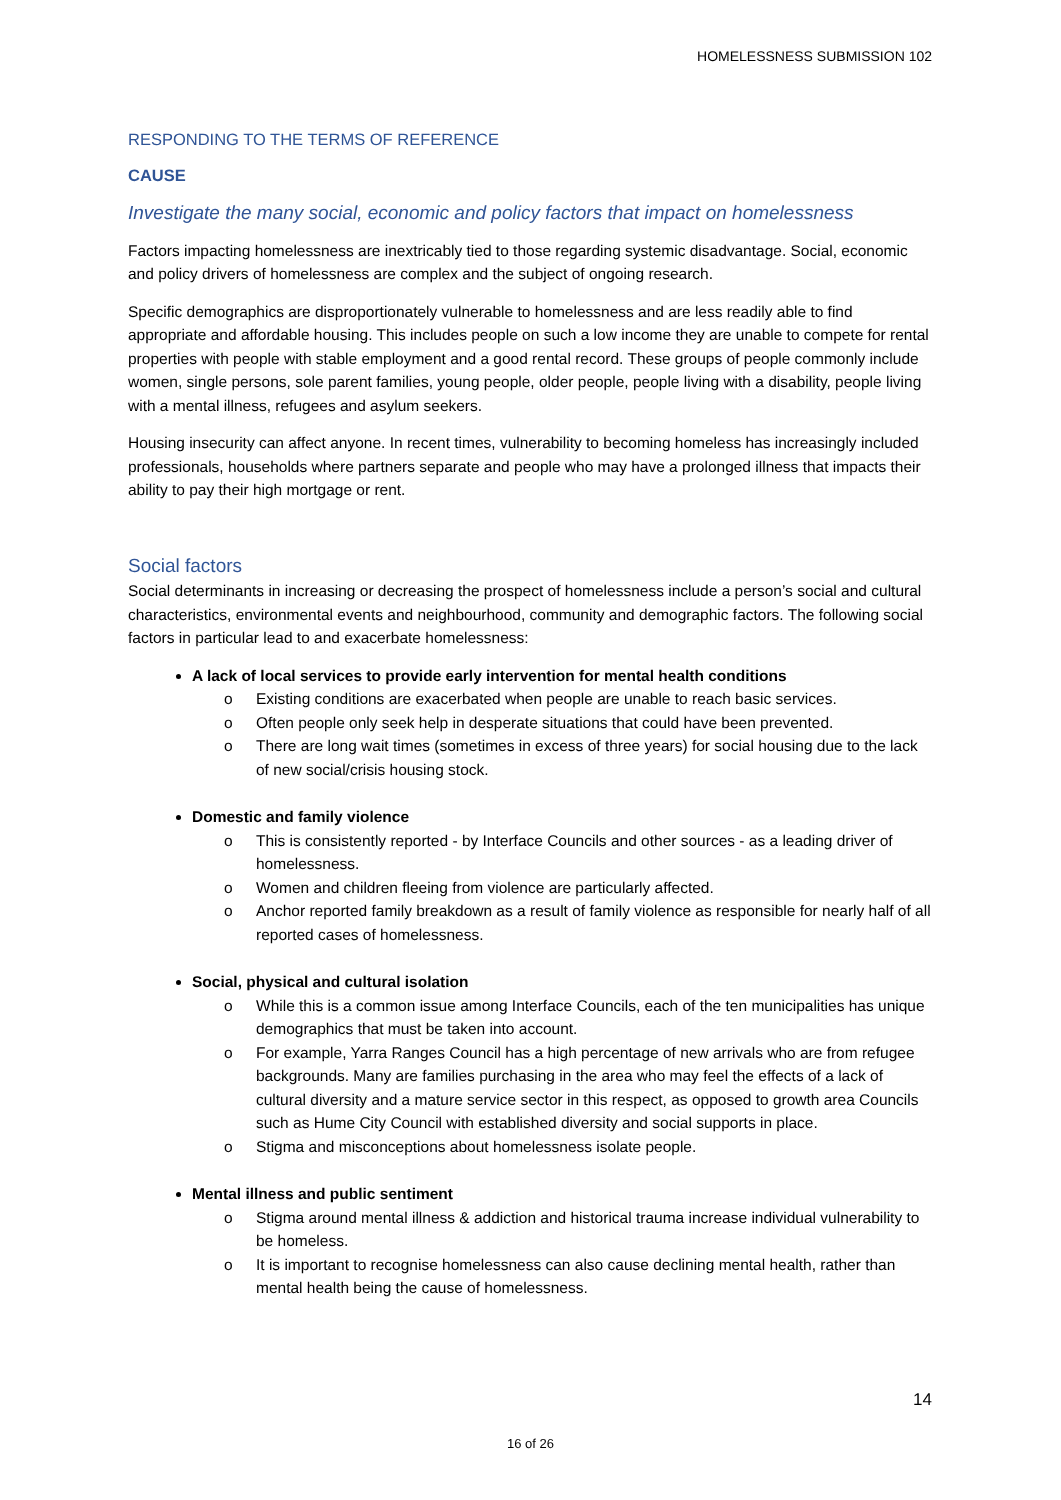HOMELESSNESS SUBMISSION 102
RESPONDING TO THE TERMS OF REFERENCE
CAUSE
Investigate the many social, economic and policy factors that impact on homelessness
Factors impacting homelessness are inextricably tied to those regarding systemic disadvantage. Social, economic and policy drivers of homelessness are complex and the subject of ongoing research.
Specific demographics are disproportionately vulnerable to homelessness and are less readily able to find appropriate and affordable housing. This includes people on such a low income they are unable to compete for rental properties with people with stable employment and a good rental record. These groups of people commonly include women, single persons, sole parent families, young people, older people, people living with a disability, people living with a mental illness, refugees and asylum seekers.
Housing insecurity can affect anyone. In recent times, vulnerability to becoming homeless has increasingly included professionals, households where partners separate and people who may have a prolonged illness that impacts their ability to pay their high mortgage or rent.
Social factors
Social determinants in increasing or decreasing the prospect of homelessness include a person’s social and cultural characteristics, environmental events and neighbourhood, community and demographic factors. The following social factors in particular lead to and exacerbate homelessness:
A lack of local services to provide early intervention for mental health conditions
o Existing conditions are exacerbated when people are unable to reach basic services.
o Often people only seek help in desperate situations that could have been prevented.
o There are long wait times (sometimes in excess of three years) for social housing due to the lack of new social/crisis housing stock.
Domestic and family violence
o This is consistently reported - by Interface Councils and other sources - as a leading driver of homelessness.
o Women and children fleeing from violence are particularly affected.
o Anchor reported family breakdown as a result of family violence as responsible for nearly half of all reported cases of homelessness.
Social, physical and cultural isolation
o While this is a common issue among Interface Councils, each of the ten municipalities has unique demographics that must be taken into account.
o For example, Yarra Ranges Council has a high percentage of new arrivals who are from refugee backgrounds. Many are families purchasing in the area who may feel the effects of a lack of cultural diversity and a mature service sector in this respect, as opposed to growth area Councils such as Hume City Council with established diversity and social supports in place.
o Stigma and misconceptions about homelessness isolate people.
Mental illness and public sentiment
o Stigma around mental illness & addiction and historical trauma increase individual vulnerability to be homeless.
o It is important to recognise homelessness can also cause declining mental health, rather than mental health being the cause of homelessness.
14
16 of 26